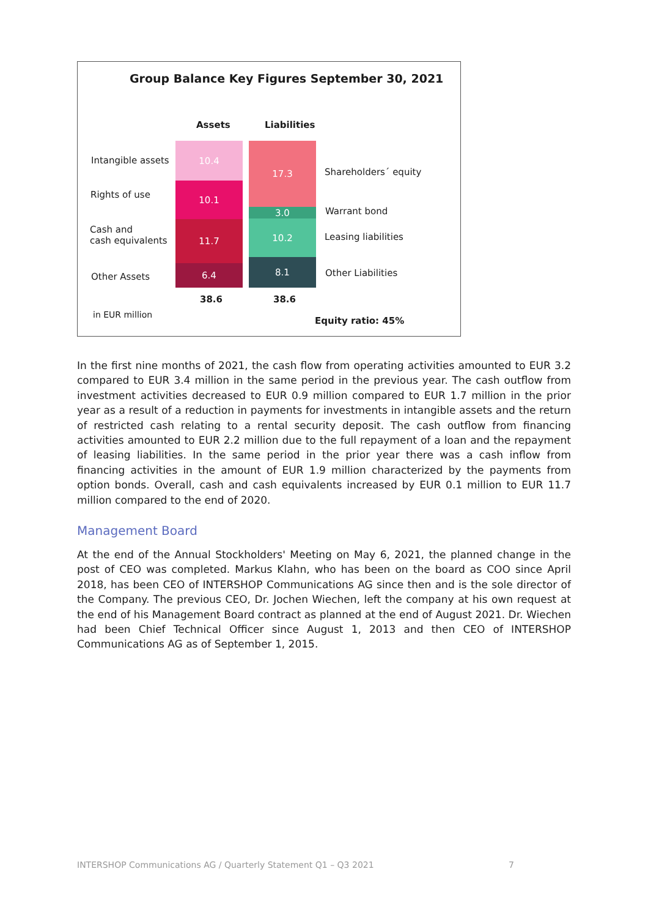Group Balance Key Figures September 30, 2021
Assets Liabilities
Intangible assets
Rights of use
Cash and
cash equivalents
Other Assets
10.4
10.1
11.7
6.4
17.3
3.0
10.2
8.1
Shareholders´ equity
Warrant bond
Leasing liabilities
Other Liabilities
38.6 38.6
in EUR million
Equity ratio: 45%
In the first nine months of 2021, the cash flow from operating activities amounted to EUR 3.2 compared to EUR 3.4 million in the same period in the previous year. The cash outflow from investment activities decreased to EUR 0.9 million compared to EUR 1.7 million in the prior year as a result of a reduction in payments for investments in intangible assets and the return of restricted cash relating to a rental security deposit. The cash outflow from financing activities amounted to EUR 2.2 million due to the full repayment of a loan and the repayment of leasing liabilities. In the same period in the prior year there was a cash inflow from financing activities in the amount of EUR 1.9 million characterized by the payments from option bonds. Overall, cash and cash equivalents increased by EUR 0.1 million to EUR 11.7 million compared to the end of 2020.
Management Board
At the end of the Annual Stockholders' Meeting on May 6, 2021, the planned change in the post of CEO was completed. Markus Klahn, who has been on the board as COO since April 2018, has been CEO of INTERSHOP Communications AG since then and is the sole director of the Company. The previous CEO, Dr. Jochen Wiechen, left the company at his own request at the end of his Management Board contract as planned at the end of August 2021. Dr. Wiechen had been Chief Technical Officer since August 1, 2013 and then CEO of INTERSHOP Communications AG as of September 1, 2015.
INTERSHOP Communications AG / Quarterly Statement Q1 – Q3 2021
7